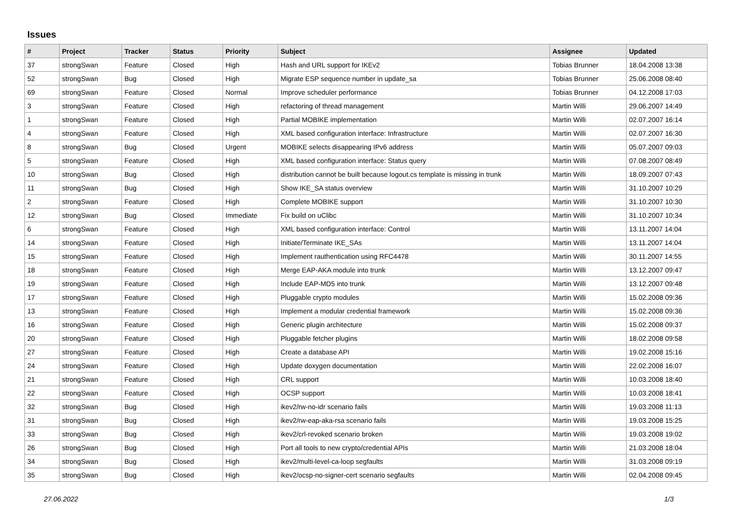Issues
| # | Project | Tracker | Status | Priority | Subject | Assignee | Updated |
| --- | --- | --- | --- | --- | --- | --- | --- |
| 37 | strongSwan | Feature | Closed | High | Hash and URL support for IKEv2 | Tobias Brunner | 18.04.2008 13:38 |
| 52 | strongSwan | Bug | Closed | High | Migrate ESP sequence number in update_sa | Tobias Brunner | 25.06.2008 08:40 |
| 69 | strongSwan | Feature | Closed | Normal | Improve scheduler performance | Tobias Brunner | 04.12.2008 17:03 |
| 3 | strongSwan | Feature | Closed | High | refactoring of thread management | Martin Willi | 29.06.2007 14:49 |
| 1 | strongSwan | Feature | Closed | High | Partial MOBIKE implementation | Martin Willi | 02.07.2007 16:14 |
| 4 | strongSwan | Feature | Closed | High | XML based configuration interface: Infrastructure | Martin Willi | 02.07.2007 16:30 |
| 8 | strongSwan | Bug | Closed | Urgent | MOBIKE selects disappearing IPv6 address | Martin Willi | 05.07.2007 09:03 |
| 5 | strongSwan | Feature | Closed | High | XML based configuration interface: Status query | Martin Willi | 07.08.2007 08:49 |
| 10 | strongSwan | Bug | Closed | High | distribution cannot be built because logout.cs template is missing in trunk | Martin Willi | 18.09.2007 07:43 |
| 11 | strongSwan | Bug | Closed | High | Show IKE_SA status overview | Martin Willi | 31.10.2007 10:29 |
| 2 | strongSwan | Feature | Closed | High | Complete MOBIKE support | Martin Willi | 31.10.2007 10:30 |
| 12 | strongSwan | Bug | Closed | Immediate | Fix build on uClibc | Martin Willi | 31.10.2007 10:34 |
| 6 | strongSwan | Feature | Closed | High | XML based configuration interface: Control | Martin Willi | 13.11.2007 14:04 |
| 14 | strongSwan | Feature | Closed | High | Initiate/Terminate IKE_SAs | Martin Willi | 13.11.2007 14:04 |
| 15 | strongSwan | Feature | Closed | High | Implement rauthentication using RFC4478 | Martin Willi | 30.11.2007 14:55 |
| 18 | strongSwan | Feature | Closed | High | Merge EAP-AKA module into trunk | Martin Willi | 13.12.2007 09:47 |
| 19 | strongSwan | Feature | Closed | High | Include EAP-MD5 into trunk | Martin Willi | 13.12.2007 09:48 |
| 17 | strongSwan | Feature | Closed | High | Pluggable crypto modules | Martin Willi | 15.02.2008 09:36 |
| 13 | strongSwan | Feature | Closed | High | Implement a modular credential framework | Martin Willi | 15.02.2008 09:36 |
| 16 | strongSwan | Feature | Closed | High | Generic plugin architecture | Martin Willi | 15.02.2008 09:37 |
| 20 | strongSwan | Feature | Closed | High | Pluggable fetcher plugins | Martin Willi | 18.02.2008 09:58 |
| 27 | strongSwan | Feature | Closed | High | Create a database API | Martin Willi | 19.02.2008 15:16 |
| 24 | strongSwan | Feature | Closed | High | Update doxygen documentation | Martin Willi | 22.02.2008 16:07 |
| 21 | strongSwan | Feature | Closed | High | CRL support | Martin Willi | 10.03.2008 18:40 |
| 22 | strongSwan | Feature | Closed | High | OCSP support | Martin Willi | 10.03.2008 18:41 |
| 32 | strongSwan | Bug | Closed | High | ikev2/rw-no-idr scenario fails | Martin Willi | 19.03.2008 11:13 |
| 31 | strongSwan | Bug | Closed | High | ikev2/rw-eap-aka-rsa scenario fails | Martin Willi | 19.03.2008 15:25 |
| 33 | strongSwan | Bug | Closed | High | ikev2/crl-revoked scenario broken | Martin Willi | 19.03.2008 19:02 |
| 26 | strongSwan | Bug | Closed | High | Port all tools to new crypto/credential APIs | Martin Willi | 21.03.2008 18:04 |
| 34 | strongSwan | Bug | Closed | High | ikev2/multi-level-ca-loop segfaults | Martin Willi | 31.03.2008 09:19 |
| 35 | strongSwan | Bug | Closed | High | ikev2/ocsp-no-signer-cert scenario segfaults | Martin Willi | 02.04.2008 09:45 |
27.06.2022 1/3